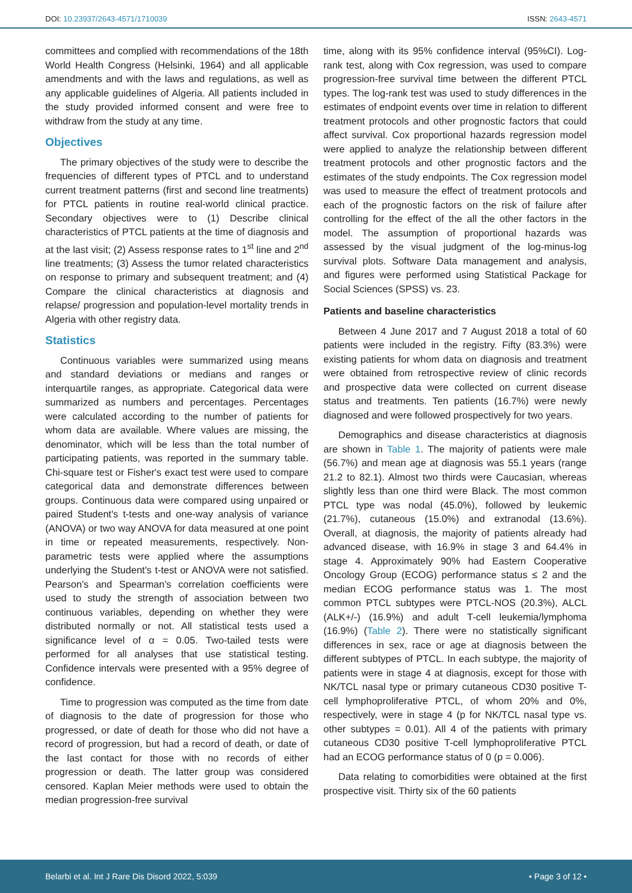DOI: 10.23937/2643-4571/1710039 ISSN: 2643-4571
committees and complied with recommendations of the 18th World Health Congress (Helsinki, 1964) and all applicable amendments and with the laws and regulations, as well as any applicable guidelines of Algeria. All patients included in the study provided informed consent and were free to withdraw from the study at any time.
Objectives
The primary objectives of the study were to describe the frequencies of different types of PTCL and to understand current treatment patterns (first and second line treatments) for PTCL patients in routine real-world clinical practice. Secondary objectives were to (1) Describe clinical characteristics of PTCL patients at the time of diagnosis and at the last visit; (2) Assess response rates to 1<sup>st</sup> line and 2<sup>nd</sup> line treatments; (3) Assess the tumor related characteristics on response to primary and subsequent treatment; and (4) Compare the clinical characteristics at diagnosis and relapse/ progression and population-level mortality trends in Algeria with other registry data.
Statistics
Continuous variables were summarized using means and standard deviations or medians and ranges or interquartile ranges, as appropriate. Categorical data were summarized as numbers and percentages. Percentages were calculated according to the number of patients for whom data are available. Where values are missing, the denominator, which will be less than the total number of participating patients, was reported in the summary table. Chi-square test or Fisher's exact test were used to compare categorical data and demonstrate differences between groups. Continuous data were compared using unpaired or paired Student's t-tests and one-way analysis of variance (ANOVA) or two way ANOVA for data measured at one point in time or repeated measurements, respectively. Non-parametric tests were applied where the assumptions underlying the Student's t-test or ANOVA were not satisfied. Pearson's and Spearman's correlation coefficients were used to study the strength of association between two continuous variables, depending on whether they were distributed normally or not. All statistical tests used a significance level of α = 0.05. Two-tailed tests were performed for all analyses that use statistical testing. Confidence intervals were presented with a 95% degree of confidence.
Time to progression was computed as the time from date of diagnosis to the date of progression for those who progressed, or date of death for those who did not have a record of progression, but had a record of death, or date of the last contact for those with no records of either progression or death. The latter group was considered censored. Kaplan Meier methods were used to obtain the median progression-free survival
time, along with its 95% confidence interval (95%CI). Log-rank test, along with Cox regression, was used to compare progression-free survival time between the different PTCL types. The log-rank test was used to study differences in the estimates of endpoint events over time in relation to different treatment protocols and other prognostic factors that could affect survival. Cox proportional hazards regression model were applied to analyze the relationship between different treatment protocols and other prognostic factors and the estimates of the study endpoints. The Cox regression model was used to measure the effect of treatment protocols and each of the prognostic factors on the risk of failure after controlling for the effect of the all the other factors in the model. The assumption of proportional hazards was assessed by the visual judgment of the log-minus-log survival plots. Software Data management and analysis, and figures were performed using Statistical Package for Social Sciences (SPSS) vs. 23.
Patients and baseline characteristics
Between 4 June 2017 and 7 August 2018 a total of 60 patients were included in the registry. Fifty (83.3%) were existing patients for whom data on diagnosis and treatment were obtained from retrospective review of clinic records and prospective data were collected on current disease status and treatments. Ten patients (16.7%) were newly diagnosed and were followed prospectively for two years.
Demographics and disease characteristics at diagnosis are shown in Table 1. The majority of patients were male (56.7%) and mean age at diagnosis was 55.1 years (range 21.2 to 82.1). Almost two thirds were Caucasian, whereas slightly less than one third were Black. The most common PTCL type was nodal (45.0%), followed by leukemic (21.7%), cutaneous (15.0%) and extranodal (13.6%). Overall, at diagnosis, the majority of patients already had advanced disease, with 16.9% in stage 3 and 64.4% in stage 4. Approximately 90% had Eastern Cooperative Oncology Group (ECOG) performance status ≤ 2 and the median ECOG performance status was 1. The most common PTCL subtypes were PTCL-NOS (20.3%), ALCL (ALK+/-) (16.9%) and adult T-cell leukemia/lymphoma (16.9%) (Table 2). There were no statistically significant differences in sex, race or age at diagnosis between the different subtypes of PTCL. In each subtype, the majority of patients were in stage 4 at diagnosis, except for those with NK/TCL nasal type or primary cutaneous CD30 positive T-cell lymphoproliferative PTCL, of whom 20% and 0%, respectively, were in stage 4 (p for NK/TCL nasal type vs. other subtypes = 0.01). All 4 of the patients with primary cutaneous CD30 positive T-cell lymphoproliferative PTCL had an ECOG performance status of 0 (p = 0.006).
Data relating to comorbidities were obtained at the first prospective visit. Thirty six of the 60 patients
Belarbi et al. Int J Rare Dis Disord 2022, 5:039 • Page 3 of 12 •